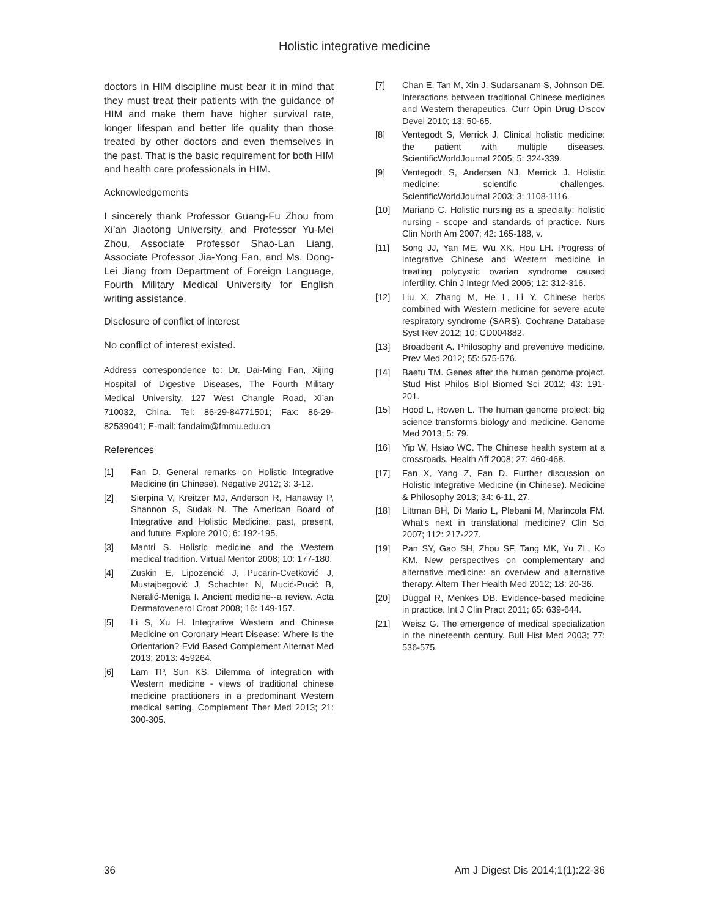Holistic integrative medicine
doctors in HIM discipline must bear it in mind that they must treat their patients with the guidance of HIM and make them have higher survival rate, longer lifespan and better life quality than those treated by other doctors and even themselves in the past. That is the basic requirement for both HIM and health care professionals in HIM.
Acknowledgements
I sincerely thank Professor Guang-Fu Zhou from Xi’an Jiaotong University, and Professor Yu-Mei Zhou, Associate Professor Shao-Lan Liang, Associate Professor Jia-Yong Fan, and Ms. Dong-Lei Jiang from Department of Foreign Language, Fourth Military Medical University for English writing assistance.
Disclosure of conflict of interest
No conflict of interest existed.
Address correspondence to: Dr. Dai-Ming Fan, Xijing Hospital of Digestive Diseases, The Fourth Military Medical University, 127 West Changle Road, Xi’an 710032, China. Tel: 86-29-84771501; Fax: 86-29-82539041; E-mail: fandaim@fmmu.edu.cn
References
[1] Fan D. General remarks on Holistic Integrative Medicine (in Chinese). Negative 2012; 3: 3-12.
[2] Sierpina V, Kreitzer MJ, Anderson R, Hanaway P, Shannon S, Sudak N. The American Board of Integrative and Holistic Medicine: past, present, and future. Explore 2010; 6: 192-195.
[3] Mantri S. Holistic medicine and the Western medical tradition. Virtual Mentor 2008; 10: 177-180.
[4] Zuskin E, Lipozencić J, Pucarin-Cvetković J, Mustajbegović J, Schachter N, Mucić-Pucić B, Neralić-Meniga I. Ancient medicine--a review. Acta Dermatovenerol Croat 2008; 16: 149-157.
[5] Li S, Xu H. Integrative Western and Chinese Medicine on Coronary Heart Disease: Where Is the Orientation? Evid Based Complement Alternat Med 2013; 2013: 459264.
[6] Lam TP, Sun KS. Dilemma of integration with Western medicine - views of traditional chinese medicine practitioners in a predominant Western medical setting. Complement Ther Med 2013; 21: 300-305.
[7] Chan E, Tan M, Xin J, Sudarsanam S, Johnson DE. Interactions between traditional Chinese medicines and Western therapeutics. Curr Opin Drug Discov Devel 2010; 13: 50-65.
[8] Ventegodt S, Merrick J. Clinical holistic medicine: the patient with multiple diseases. ScientificWorldJournal 2005; 5: 324-339.
[9] Ventegodt S, Andersen NJ, Merrick J. Holistic medicine: scientific challenges. ScientificWorldJournal 2003; 3: 1108-1116.
[10] Mariano C. Holistic nursing as a specialty: holistic nursing - scope and standards of practice. Nurs Clin North Am 2007; 42: 165-188, v.
[11] Song JJ, Yan ME, Wu XK, Hou LH. Progress of integrative Chinese and Western medicine in treating polycystic ovarian syndrome caused infertility. Chin J Integr Med 2006; 12: 312-316.
[12] Liu X, Zhang M, He L, Li Y. Chinese herbs combined with Western medicine for severe acute respiratory syndrome (SARS). Cochrane Database Syst Rev 2012; 10: CD004882.
[13] Broadbent A. Philosophy and preventive medicine. Prev Med 2012; 55: 575-576.
[14] Baetu TM. Genes after the human genome project. Stud Hist Philos Biol Biomed Sci 2012; 43: 191-201.
[15] Hood L, Rowen L. The human genome project: big science transforms biology and medicine. Genome Med 2013; 5: 79.
[16] Yip W, Hsiao WC. The Chinese health system at a crossroads. Health Aff 2008; 27: 460-468.
[17] Fan X, Yang Z, Fan D. Further discussion on Holistic Integrative Medicine (in Chinese). Medicine & Philosophy 2013; 34: 6-11, 27.
[18] Littman BH, Di Mario L, Plebani M, Marincola FM. What’s next in translational medicine? Clin Sci 2007; 112: 217-227.
[19] Pan SY, Gao SH, Zhou SF, Tang MK, Yu ZL, Ko KM. New perspectives on complementary and alternative medicine: an overview and alternative therapy. Altern Ther Health Med 2012; 18: 20-36.
[20] Duggal R, Menkes DB. Evidence-based medicine in practice. Int J Clin Pract 2011; 65: 639-644.
[21] Weisz G. The emergence of medical specialization in the nineteenth century. Bull Hist Med 2003; 77: 536-575.
36 Am J Digest Dis 2014;1(1):22-36